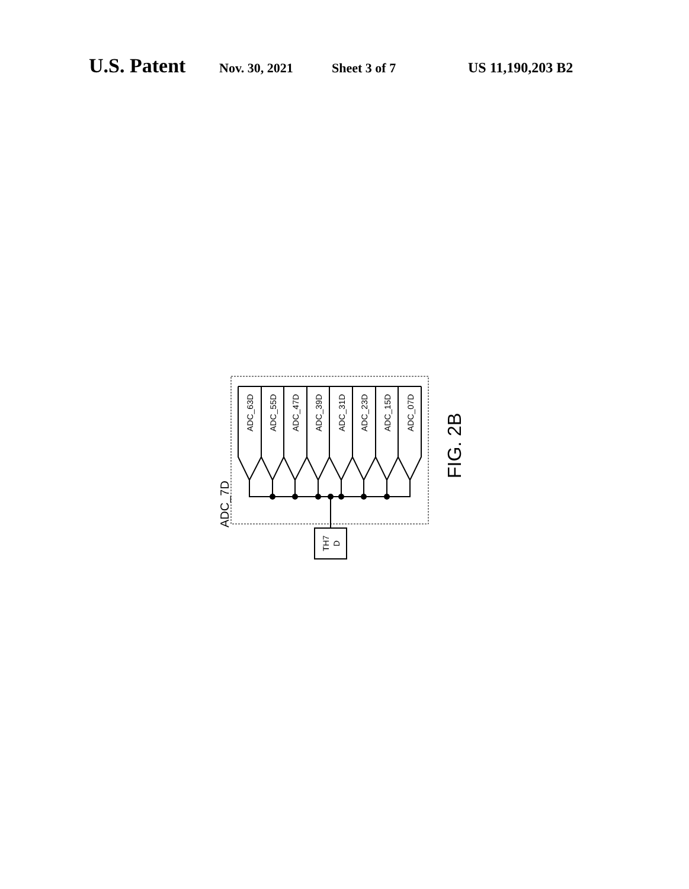U.S. Patent Nov. 30, 2021 Sheet 3 of 7 US 11,190,203 B2
ADC_63D
ADC_55D
ADC_47D
ADC_39D
ADC_31D
ADC_23D
ADC_15D
ADC_07D
TH7
D
ADC_7D
FIG. 2B